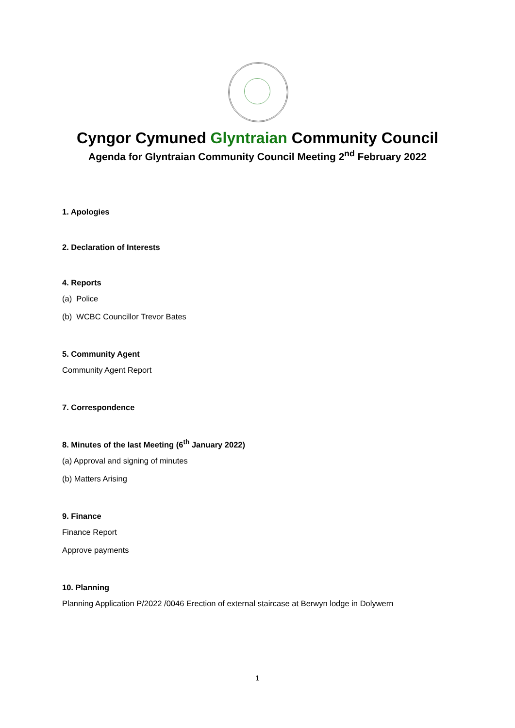Cyngor Cymuned Glyntraian Community Council
Agenda for Glyntraian Community Council Meeting 2<sup>nd</sup> February 2022
1. Apologies
2. Declaration of Interests
4. Reports
(a) Police
(b) WCBC Councillor Trevor Bates
5. Community Agent
Community Agent Report
7. Correspondence
8. Minutes of the last Meeting (6<sup>th</sup> January 2022)
(a) Approval and signing of minutes
(b) Matters Arising
9. Finance
Finance Report
Approve payments
10. Planning
Planning Application P/2022 /0046 Erection of external staircase at Berwyn lodge in Dolywern
1